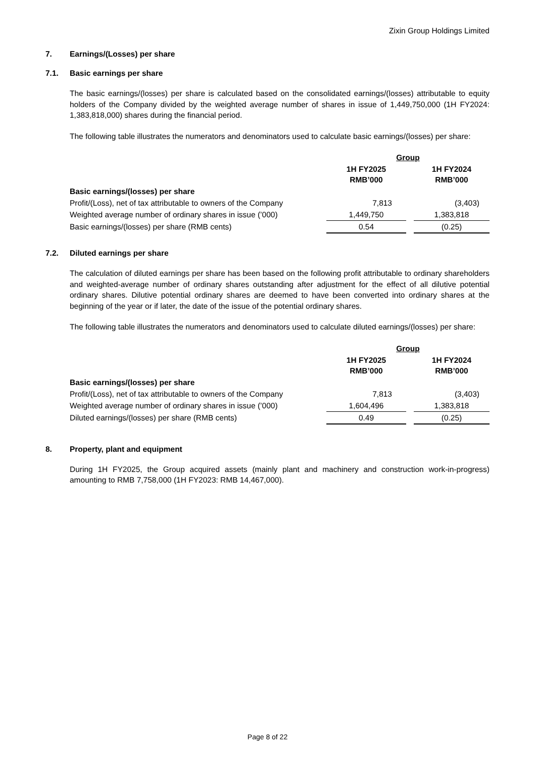Zixin Group Holdings Limited
7. Earnings/(Losses) per share
7.1. Basic earnings per share
The basic earnings/(losses) per share is calculated based on the consolidated earnings/(losses) attributable to equity holders of the Company divided by the weighted average number of shares in issue of 1,449,750,000 (1H FY2024: 1,383,818,000) shares during the financial period.
The following table illustrates the numerators and denominators used to calculate basic earnings/(losses) per share:
| | Group | | |
| | 1H FY2025 RMB’000 | | 1H FY2024 RMB’000 |
| Basic earnings/(losses) per share | | | |
| Profit/(Loss), net of tax attributable to owners of the Company | 7,813 | | (3,403) |
| Weighted average number of ordinary shares in issue (’000) | 1,449,750 | | 1,383,818 |
| Basic earnings/(losses) per share (RMB cents) | 0.54 | | (0.25) |
7.2. Diluted earnings per share
The calculation of diluted earnings per share has been based on the following profit attributable to ordinary shareholders and weighted-average number of ordinary shares outstanding after adjustment for the effect of all dilutive potential ordinary shares. Dilutive potential ordinary shares are deemed to have been converted into ordinary shares at the beginning of the year or if later, the date of the issue of the potential ordinary shares.
The following table illustrates the numerators and denominators used to calculate diluted earnings/(losses) per share:
| | Group | | |
| | 1H FY2025 RMB’000 | | 1H FY2024 RMB’000 |
| Basic earnings/(losses) per share | | | |
| Profit/(Loss), net of tax attributable to owners of the Company | 7,813 | | (3,403) |
| Weighted average number of ordinary shares in issue (’000) | 1,604,496 | | 1,383,818 |
| Diluted earnings/(losses) per share (RMB cents) | 0.49 | | (0.25) |
8. Property, plant and equipment
During 1H FY2025, the Group acquired assets (mainly plant and machinery and construction work-in-progress) amounting to RMB 7,758,000 (1H FY2023: RMB 14,467,000).
Page 8 of 22